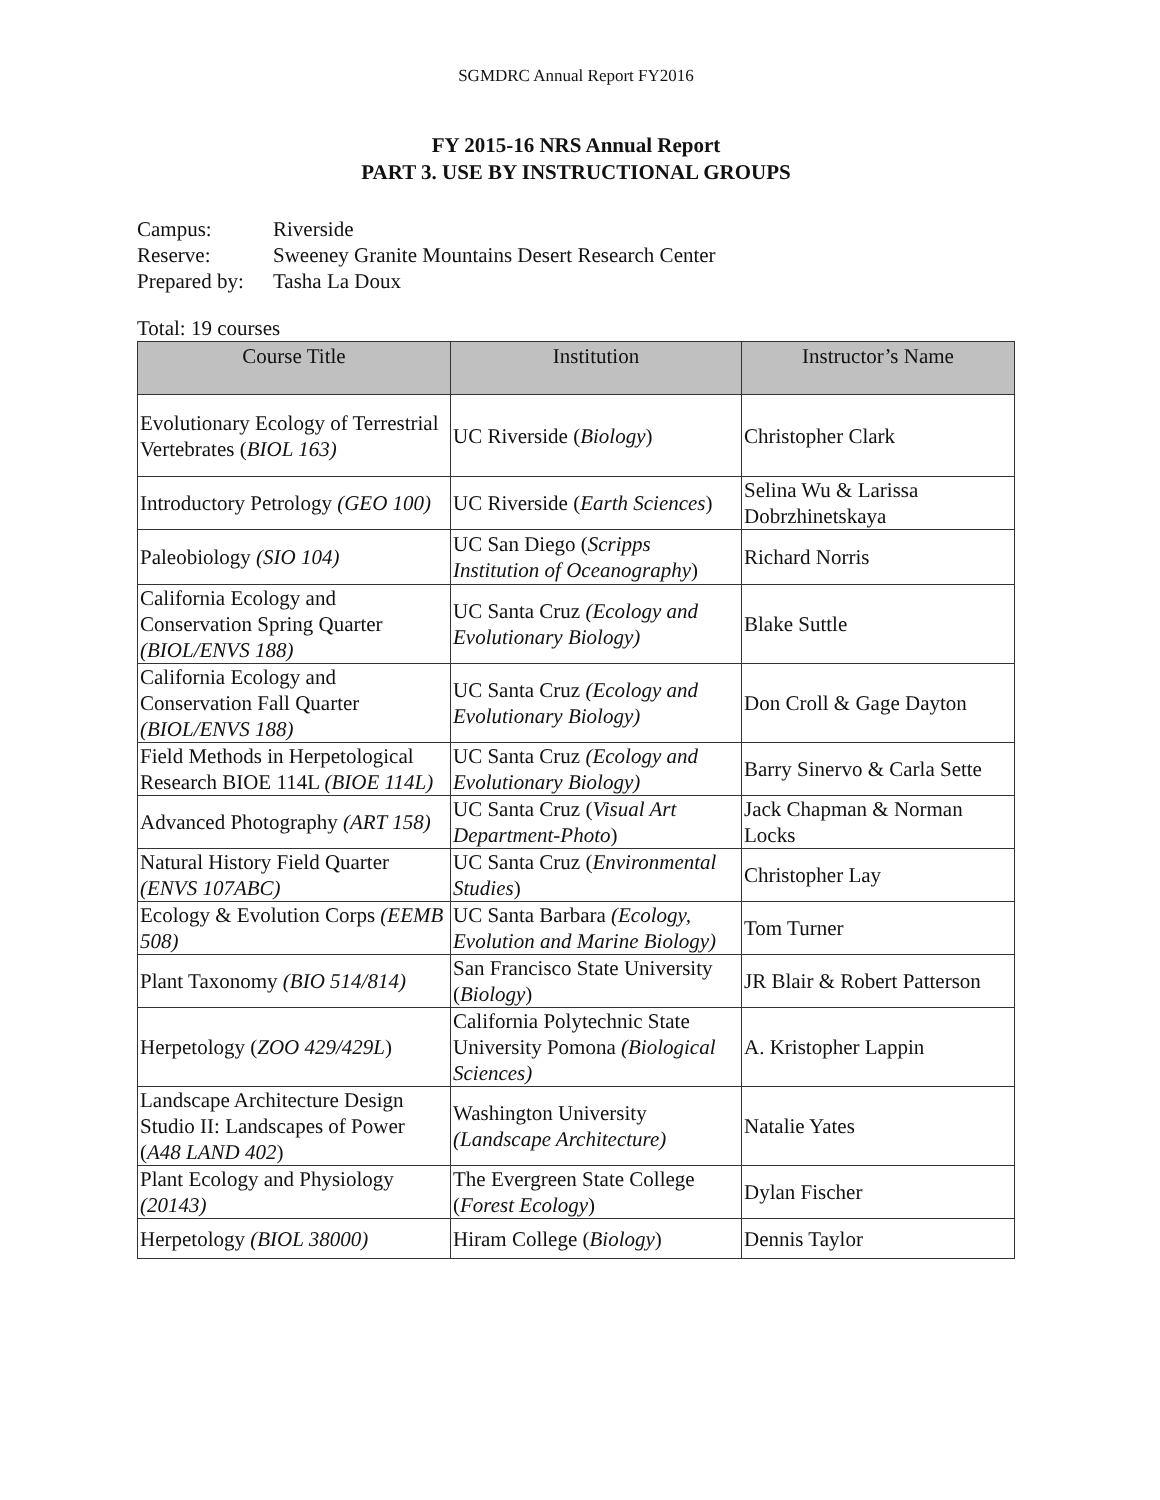SGMDRC Annual Report FY2016
FY 2015-16 NRS Annual Report
PART 3. USE BY INSTRUCTIONAL GROUPS
Campus: Riverside
Reserve: Sweeney Granite Mountains Desert Research Center
Prepared by: Tasha La Doux
Total: 19 courses
| Course Title | Institution | Instructor’s Name |
| --- | --- | --- |
| Evolutionary Ecology of Terrestrial Vertebrates ( BIOL 163) | UC Riverside ( Biology ) | Christopher Clark |
| Introductory Petrology (GEO 100) | UC Riverside ( Earth Sciences ) | Selina Wu & Larissa Dobrzhinetskaya |
| Paleobiology (SIO 104) | UC San Diego ( Scripps Institution of Oceanography ) | Richard Norris |
| California Ecology and Conservation Spring Quarter (BIOL/ENVS 188) | UC Santa Cruz (Ecology and Evolutionary Biology) | Blake Suttle |
| California Ecology and Conservation Fall Quarter (BIOL/ENVS 188) | UC Santa Cruz (Ecology and Evolutionary Biology) | Don Croll & Gage Dayton |
| Field Methods in Herpetological Research BIOE 114L (BIOE 114L) | UC Santa Cruz (Ecology and Evolutionary Biology) | Barry Sinervo & Carla Sette |
| Advanced Photography (ART 158) | UC Santa Cruz ( Visual Art Department-Photo ) | Jack Chapman & Norman Locks |
| Natural History Field Quarter (ENVS 107ABC) | UC Santa Cruz ( Environmental Studies ) | Christopher Lay |
| Ecology & Evolution Corps (EEMB 508) | UC Santa Barbara (Ecology, Evolution and Marine Biology) | Tom Turner |
| Plant Taxonomy (BIO 514/814) | San Francisco State University ( Biology ) | JR Blair & Robert Patterson |
| Herpetology ( ZOO 429/429L ) | California Polytechnic State University Pomona (Biological Sciences) | A. Kristopher Lappin |
| Landscape Architecture Design Studio II: Landscapes of Power ( A48 LAND 402 ) | Washington University (Landscape Architecture) | Natalie Yates |
| Plant Ecology and Physiology (20143) | The Evergreen State College ( Forest Ecology ) | Dylan Fischer |
| Herpetology (BIOL 38000) | Hiram College ( Biology ) | Dennis Taylor |